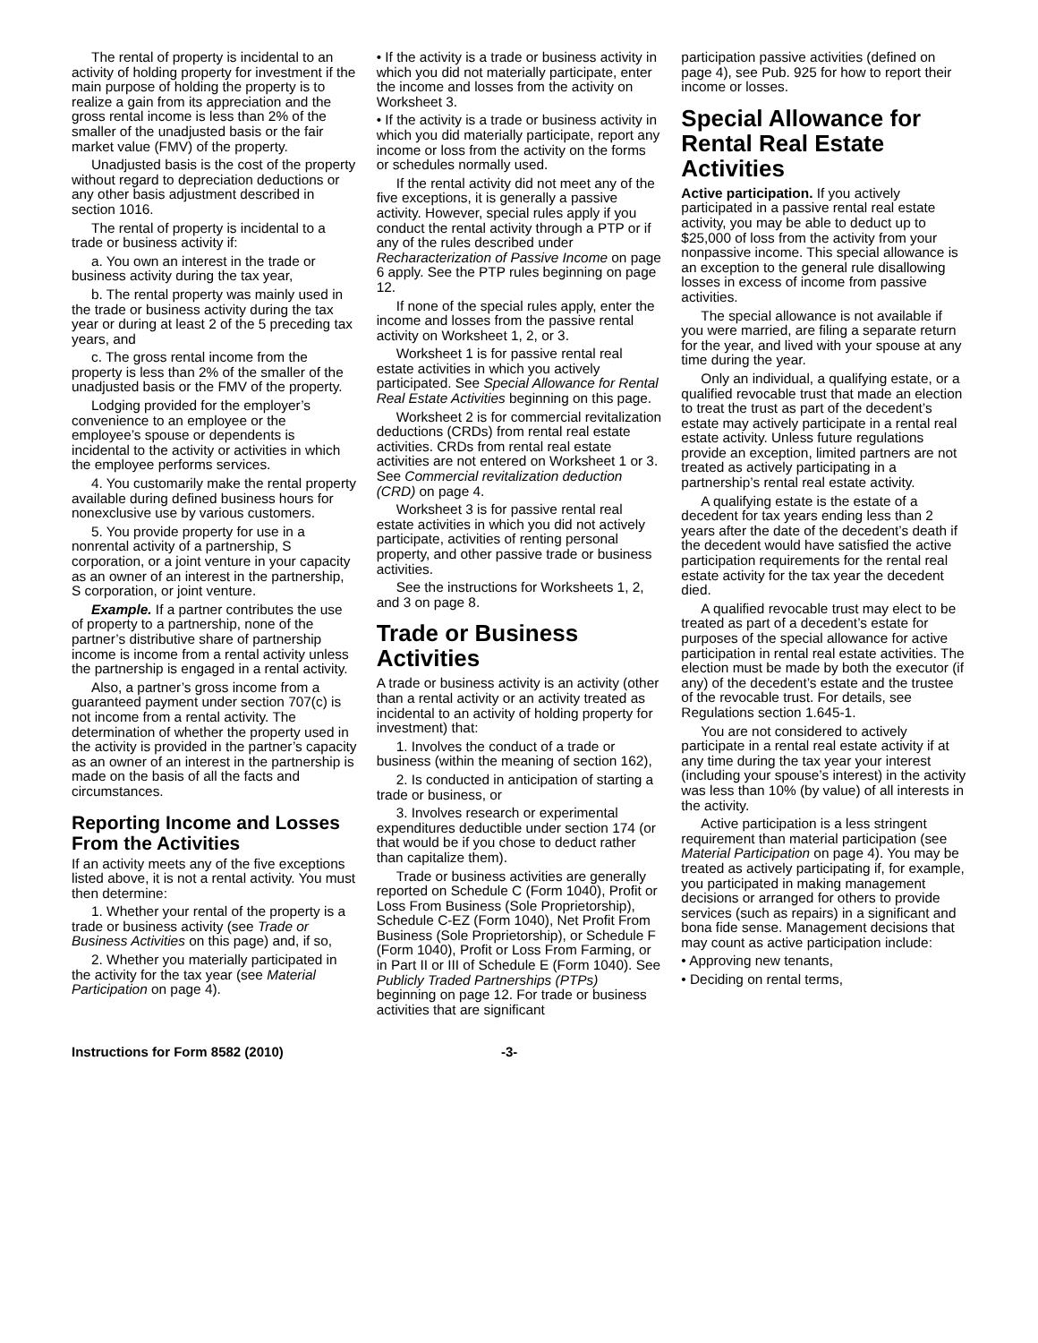The rental of property is incidental to an activity of holding property for investment if the main purpose of holding the property is to realize a gain from its appreciation and the gross rental income is less than 2% of the smaller of the unadjusted basis or the fair market value (FMV) of the property.
Unadjusted basis is the cost of the property without regard to depreciation deductions or any other basis adjustment described in section 1016.
The rental of property is incidental to a trade or business activity if:
a. You own an interest in the trade or business activity during the tax year,
b. The rental property was mainly used in the trade or business activity during the tax year or during at least 2 of the 5 preceding tax years, and
c. The gross rental income from the property is less than 2% of the smaller of the unadjusted basis or the FMV of the property.
Lodging provided for the employer’s convenience to an employee or the employee’s spouse or dependents is incidental to the activity or activities in which the employee performs services.
4. You customarily make the rental property available during defined business hours for nonexclusive use by various customers.
5. You provide property for use in a nonrental activity of a partnership, S corporation, or a joint venture in your capacity as an owner of an interest in the partnership, S corporation, or joint venture.
Example. If a partner contributes the use of property to a partnership, none of the partner’s distributive share of partnership income is income from a rental activity unless the partnership is engaged in a rental activity.
Also, a partner’s gross income from a guaranteed payment under section 707(c) is not income from a rental activity. The determination of whether the property used in the activity is provided in the partner’s capacity as an owner of an interest in the partnership is made on the basis of all the facts and circumstances.
Reporting Income and Losses From the Activities
If an activity meets any of the five exceptions listed above, it is not a rental activity. You must then determine:
1. Whether your rental of the property is a trade or business activity (see Trade or Business Activities on this page) and, if so,
2. Whether you materially participated in the activity for the tax year (see Material Participation on page 4).
• If the activity is a trade or business activity in which you did not materially participate, enter the income and losses from the activity on Worksheet 3.
• If the activity is a trade or business activity in which you did materially participate, report any income or loss from the activity on the forms or schedules normally used.
If the rental activity did not meet any of the five exceptions, it is generally a passive activity. However, special rules apply if you conduct the rental activity through a PTP or if any of the rules described under Recharacterization of Passive Income on page 6 apply. See the PTP rules beginning on page 12.
If none of the special rules apply, enter the income and losses from the passive rental activity on Worksheet 1, 2, or 3.
Worksheet 1 is for passive rental real estate activities in which you actively participated. See Special Allowance for Rental Real Estate Activities beginning on this page.
Worksheet 2 is for commercial revitalization deductions (CRDs) from rental real estate activities. CRDs from rental real estate activities are not entered on Worksheet 1 or 3. See Commercial revitalization deduction (CRD) on page 4.
Worksheet 3 is for passive rental real estate activities in which you did not actively participate, activities of renting personal property, and other passive trade or business activities.
See the instructions for Worksheets 1, 2, and 3 on page 8.
Trade or Business Activities
A trade or business activity is an activity (other than a rental activity or an activity treated as incidental to an activity of holding property for investment) that:
1. Involves the conduct of a trade or business (within the meaning of section 162),
2. Is conducted in anticipation of starting a trade or business, or
3. Involves research or experimental expenditures deductible under section 174 (or that would be if you chose to deduct rather than capitalize them).
Trade or business activities are generally reported on Schedule C (Form 1040), Profit or Loss From Business (Sole Proprietorship), Schedule C-EZ (Form 1040), Net Profit From Business (Sole Proprietorship), or Schedule F (Form 1040), Profit or Loss From Farming, or in Part II or III of Schedule E (Form 1040). See Publicly Traded Partnerships (PTPs) beginning on page 12. For trade or business activities that are significant
participation passive activities (defined on page 4), see Pub. 925 for how to report their income or losses.
Special Allowance for Rental Real Estate Activities
Active participation. If you actively participated in a passive rental real estate activity, you may be able to deduct up to $25,000 of loss from the activity from your nonpassive income. This special allowance is an exception to the general rule disallowing losses in excess of income from passive activities.
The special allowance is not available if you were married, are filing a separate return for the year, and lived with your spouse at any time during the year.
Only an individual, a qualifying estate, or a qualified revocable trust that made an election to treat the trust as part of the decedent’s estate may actively participate in a rental real estate activity. Unless future regulations provide an exception, limited partners are not treated as actively participating in a partnership’s rental real estate activity.
A qualifying estate is the estate of a decedent for tax years ending less than 2 years after the date of the decedent’s death if the decedent would have satisfied the active participation requirements for the rental real estate activity for the tax year the decedent died.
A qualified revocable trust may elect to be treated as part of a decedent’s estate for purposes of the special allowance for active participation in rental real estate activities. The election must be made by both the executor (if any) of the decedent’s estate and the trustee of the revocable trust. For details, see Regulations section 1.645-1.
You are not considered to actively participate in a rental real estate activity if at any time during the tax year your interest (including your spouse’s interest) in the activity was less than 10% (by value) of all interests in the activity.
Active participation is a less stringent requirement than material participation (see Material Participation on page 4). You may be treated as actively participating if, for example, you participated in making management decisions or arranged for others to provide services (such as repairs) in a significant and bona fide sense. Management decisions that may count as active participation include:
• Approving new tenants,
• Deciding on rental terms,
Instructions for Form 8582 (2010) -3-